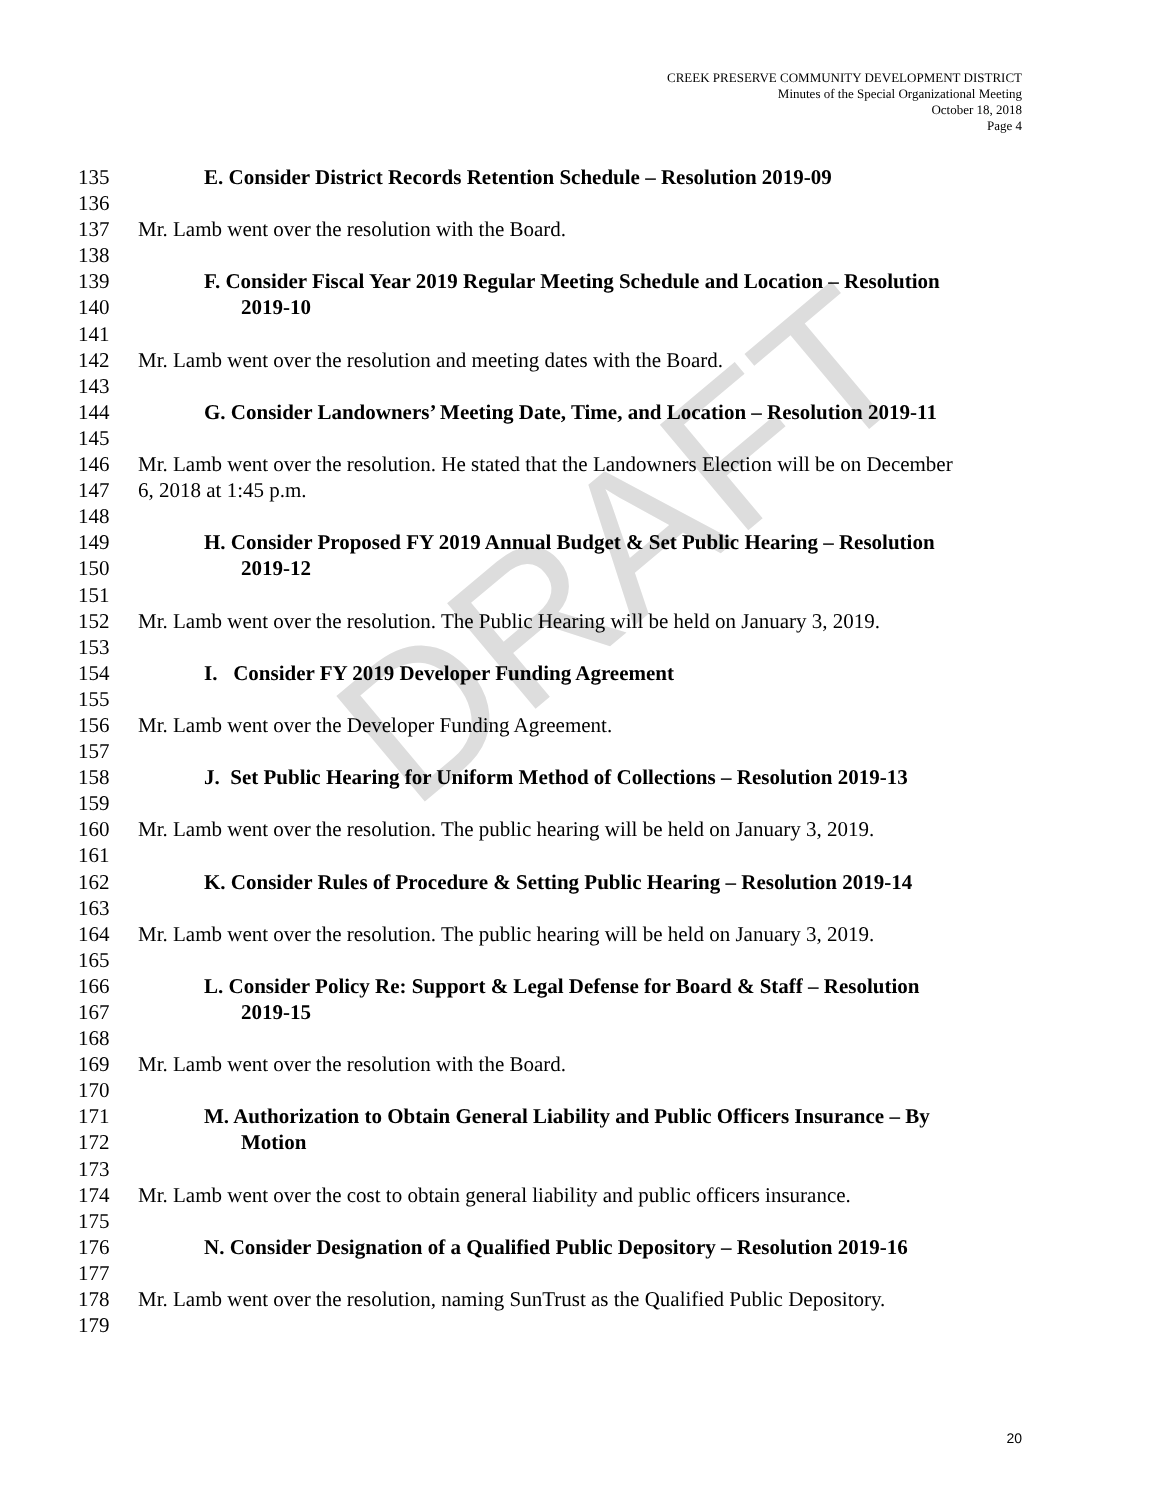DRAFT
CREEK PRESERVE COMMUNITY DEVELOPMENT DISTRICT
Minutes of the Special Organizational Meeting
October 18, 2018
Page 4
135 E. Consider District Records Retention Schedule – Resolution 2019-09
136
137 Mr. Lamb went over the resolution with the Board.
138
139 F. Consider Fiscal Year 2019 Regular Meeting Schedule and Location – Resolution
140 2019-10
141
142 Mr. Lamb went over the resolution and meeting dates with the Board.
143
144 G. Consider Landowners’ Meeting Date, Time, and Location – Resolution 2019-11
145
146 Mr. Lamb went over the resolution. He stated that the Landowners Election will be on December
147 6, 2018 at 1:45 p.m.
148
149 H. Consider Proposed FY 2019 Annual Budget & Set Public Hearing – Resolution
150 2019-12
151
152 Mr. Lamb went over the resolution. The Public Hearing will be held on January 3, 2019.
153
154 I. Consider FY 2019 Developer Funding Agreement
155
156 Mr. Lamb went over the Developer Funding Agreement.
157
158 J. Set Public Hearing for Uniform Method of Collections – Resolution 2019-13
159
160 Mr. Lamb went over the resolution. The public hearing will be held on January 3, 2019.
161
162 K. Consider Rules of Procedure & Setting Public Hearing – Resolution 2019-14
163
164 Mr. Lamb went over the resolution. The public hearing will be held on January 3, 2019.
165
166 L. Consider Policy Re: Support & Legal Defense for Board & Staff – Resolution
167 2019-15
168
169 Mr. Lamb went over the resolution with the Board.
170
171 M. Authorization to Obtain General Liability and Public Officers Insurance – By
172 Motion
173
174 Mr. Lamb went over the cost to obtain general liability and public officers insurance.
175
176 N. Consider Designation of a Qualified Public Depository – Resolution 2019-16
177
178 Mr. Lamb went over the resolution, naming SunTrust as the Qualified Public Depository.
179
20